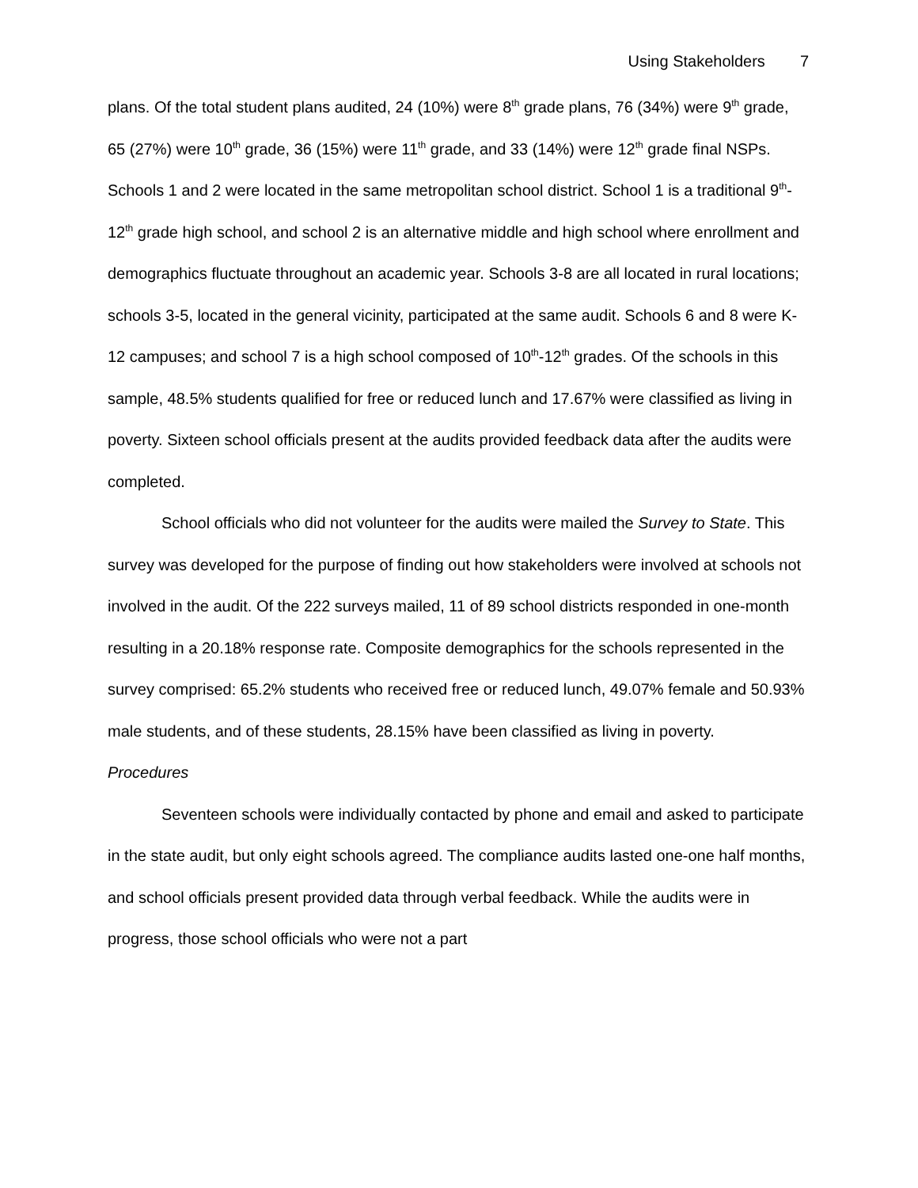Using Stakeholders 7
plans. Of the total student plans audited, 24 (10%) were 8<sup>th</sup> grade plans, 76 (34%) were 9<sup>th</sup> grade, 65 (27%) were 10<sup>th</sup> grade, 36 (15%) were 11<sup>th</sup> grade, and 33 (14%) were 12<sup>th</sup> grade final NSPs. Schools 1 and 2 were located in the same metropolitan school district. School 1 is a traditional 9<sup>th</sup>-12<sup>th</sup> grade high school, and school 2 is an alternative middle and high school where enrollment and demographics fluctuate throughout an academic year. Schools 3-8 are all located in rural locations; schools 3-5, located in the general vicinity, participated at the same audit. Schools 6 and 8 were K-12 campuses; and school 7 is a high school composed of 10<sup>th</sup>-12<sup>th</sup> grades. Of the schools in this sample, 48.5% students qualified for free or reduced lunch and 17.67% were classified as living in poverty. Sixteen school officials present at the audits provided feedback data after the audits were completed.
School officials who did not volunteer for the audits were mailed the Survey to State. This survey was developed for the purpose of finding out how stakeholders were involved at schools not involved in the audit. Of the 222 surveys mailed, 11 of 89 school districts responded in one-month resulting in a 20.18% response rate. Composite demographics for the schools represented in the survey comprised: 65.2% students who received free or reduced lunch, 49.07% female and 50.93% male students, and of these students, 28.15% have been classified as living in poverty.
Procedures
Seventeen schools were individually contacted by phone and email and asked to participate in the state audit, but only eight schools agreed. The compliance audits lasted one-one half months, and school officials present provided data through verbal feedback. While the audits were in progress, those school officials who were not a part